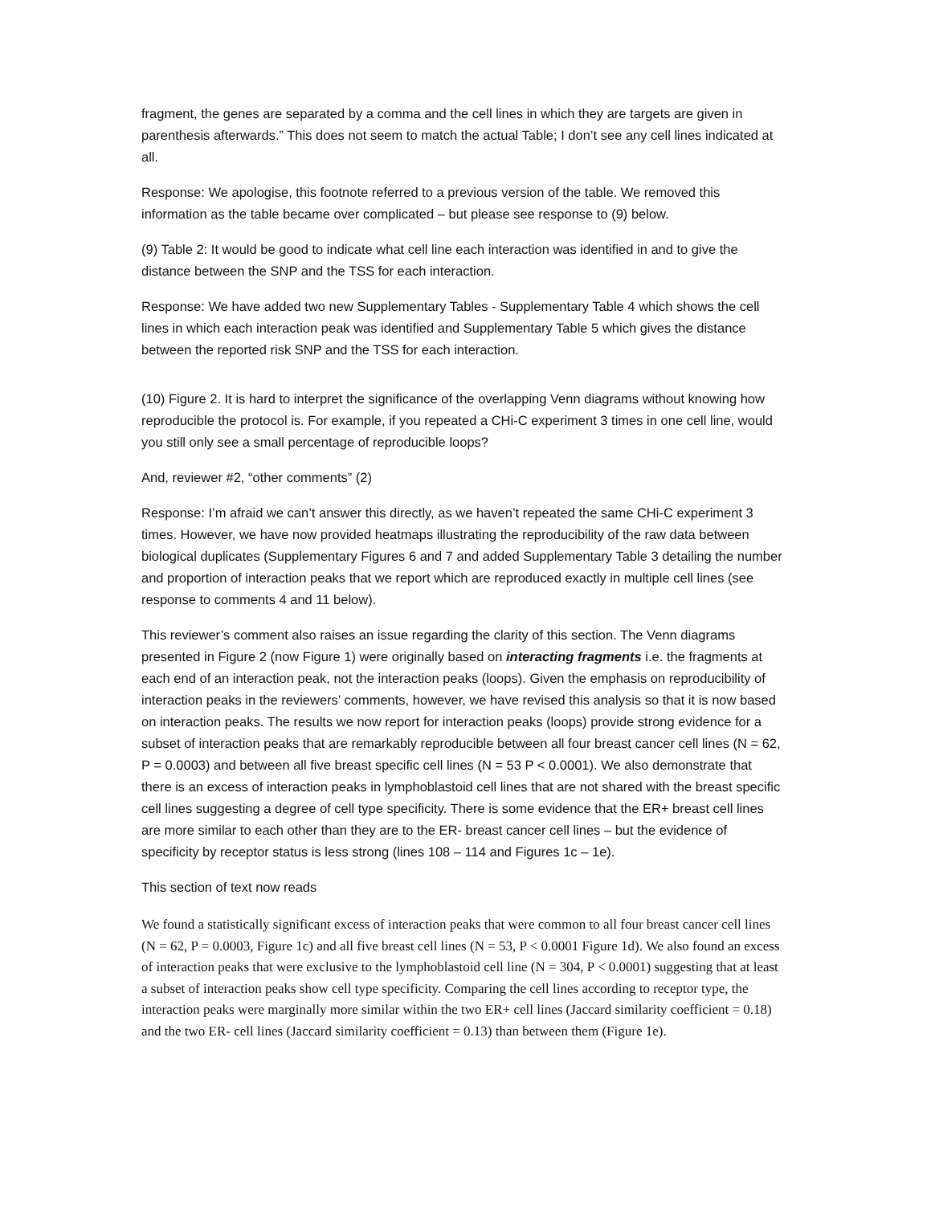fragment, the genes are separated by a comma and the cell lines in which they are targets are given in parenthesis afterwards.” This does not seem to match the actual Table; I don’t see any cell lines indicated at all.
Response: We apologise, this footnote referred to a previous version of the table. We removed this information as the table became over complicated – but please see response to (9) below.
(9) Table 2: It would be good to indicate what cell line each interaction was identified in and to give the distance between the SNP and the TSS for each interaction.
Response: We have added two new Supplementary Tables - Supplementary Table 4 which shows the cell lines in which each interaction peak was identified and Supplementary Table 5 which gives the distance between the reported risk SNP and the TSS for each interaction.
(10) Figure 2. It is hard to interpret the significance of the overlapping Venn diagrams without knowing how reproducible the protocol is. For example, if you repeated a CHi-C experiment 3 times in one cell line, would you still only see a small percentage of reproducible loops?
And, reviewer #2, “other comments” (2)
Response: I’m afraid we can’t answer this directly, as we haven’t repeated the same CHi-C experiment 3 times. However, we have now provided heatmaps illustrating the reproducibility of the raw data between biological duplicates (Supplementary Figures 6 and 7 and added Supplementary Table 3 detailing the number and proportion of interaction peaks that we report which are reproduced exactly in multiple cell lines (see response to comments 4 and 11 below).
This reviewer’s comment also raises an issue regarding the clarity of this section. The Venn diagrams presented in Figure 2 (now Figure 1) were originally based on interacting fragments i.e. the fragments at each end of an interaction peak, not the interaction peaks (loops). Given the emphasis on reproducibility of interaction peaks in the reviewers’ comments, however, we have revised this analysis so that it is now based on interaction peaks. The results we now report for interaction peaks (loops) provide strong evidence for a subset of interaction peaks that are remarkably reproducible between all four breast cancer cell lines (N = 62, P = 0.0003) and between all five breast specific cell lines (N = 53 P < 0.0001). We also demonstrate that there is an excess of interaction peaks in lymphoblastoid cell lines that are not shared with the breast specific cell lines suggesting a degree of cell type specificity. There is some evidence that the ER+ breast cell lines are more similar to each other than they are to the ER- breast cancer cell lines – but the evidence of specificity by receptor status is less strong (lines 108 – 114 and Figures 1c – 1e).
This section of text now reads
We found a statistically significant excess of interaction peaks that were common to all four breast cancer cell lines (N = 62, P = 0.0003, Figure 1c) and all five breast cell lines (N = 53, P < 0.0001 Figure 1d). We also found an excess of interaction peaks that were exclusive to the lymphoblastoid cell line (N = 304, P < 0.0001) suggesting that at least a subset of interaction peaks show cell type specificity. Comparing the cell lines according to receptor type, the interaction peaks were marginally more similar within the two ER+ cell lines (Jaccard similarity coefficient = 0.18) and the two ER- cell lines (Jaccard similarity coefficient = 0.13) than between them (Figure 1e).